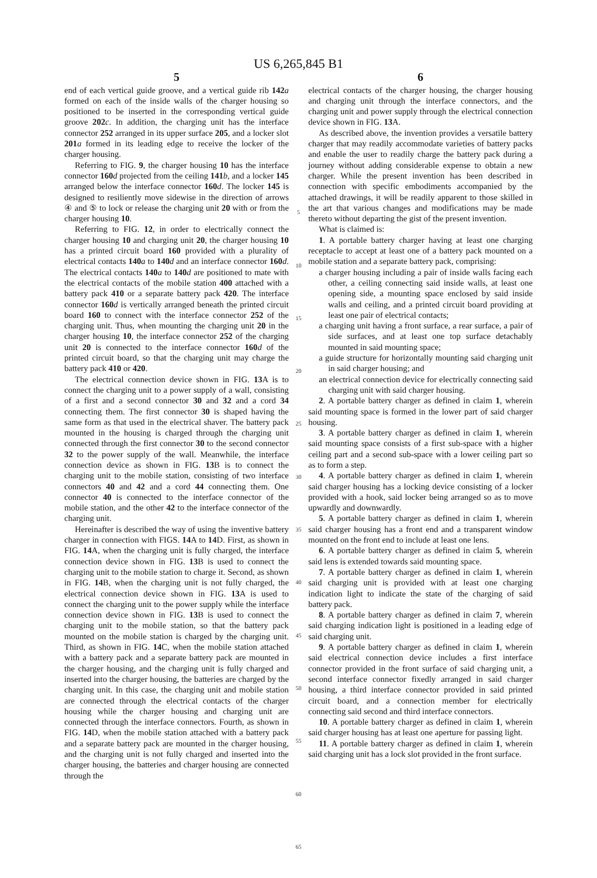US 6,265,845 B1
5
end of each vertical guide groove, and a vertical guide rib 142 a formed on each of the inside walls of the charger housing so positioned to be inserted in the corresponding vertical guide groove 202 c. In addition, the charging unit has the interface connector 252 arranged in its upper surface 205, and a locker slot 201 a formed in its leading edge to receive the locker of the charger housing.
Referring to FIG. 9, the charger housing 10 has the interface connector 160 d projected from the ceiling 141 b, and a locker 145 arranged below the interface connector 160 d. The locker 145 is designed to resiliently move sidewise in the direction of arrows ④ and ⑤ to lock or release the charging unit 20 with or from the charger housing 10.
Referring to FIG. 12, in order to electrically connect the charger housing 10 and charging unit 20, the charger housing 10 has a printed circuit board 160 provided with a plurality of electrical contacts 140 a to 140 d and an interface connector 160 d. The electrical contacts 140 a to 140 d are positioned to mate with the electrical contacts of the mobile station 400 attached with a battery pack 410 or a separate battery pack 420. The interface connector 160 d is vertically arranged beneath the printed circuit board 160 to connect with the interface connector 252 of the charging unit. Thus, when mounting the charging unit 20 in the charger housing 10, the interface connector 252 of the charging unit 20 is connected to the interface connector 160 d of the printed circuit board, so that the charging unit may charge the battery pack 410 or 420.
The electrical connection device shown in FIG. 13 A is to connect the charging unit to a power supply of a wall, consisting of a first and a second connector 30 and 32 and a cord 34 connecting them. The first connector 30 is shaped having the same form as that used in the electrical shaver. The battery pack mounted in the housing is charged through the charging unit connected through the first connector 30 to the second connector 32 to the power supply of the wall. Meanwhile, the interface connection device as shown in FIG. 13 B is to connect the charging unit to the mobile station, consisting of two interface connectors 40 and 42 and a cord 44 connecting them. One connector 40 is connected to the interface connector of the mobile station, and the other 42 to the interface connector of the charging unit.
Hereinafter is described the way of using the inventive battery charger in connection with FIGS. 14 A to 14 D. First, as shown in FIG. 14 A, when the charging unit is fully charged, the interface connection device shown in FIG. 13 B is used to connect the charging unit to the mobile station to charge it. Second, as shown in FIG. 14 B, when the charging unit is not fully charged, the electrical connection device shown in FIG. 13 A is used to connect the charging unit to the power supply while the interface connection device shown in FIG. 13 B is used to connect the charging unit to the mobile station, so that the battery pack mounted on the mobile station is charged by the charging unit. Third, as shown in FIG. 14 C, when the mobile station attached with a battery pack and a separate battery pack are mounted in the charger housing, and the charging unit is fully charged and inserted into the charger housing, the batteries are charged by the charging unit. In this case, the charging unit and mobile station are connected through the electrical contacts of the charger housing while the charger housing and charging unit are connected through the interface connectors. Fourth, as shown in FIG. 14 D, when the mobile station attached with a battery pack and a separate battery pack are mounted in the charger housing, and the charging unit is not fully charged and inserted into the charger housing, the batteries and charger housing are connected through the
5
10
15
20
25
30
35
40
45
50
55
60
65
6
electrical contacts of the charger housing, the charger housing and charging unit through the interface connectors, and the charging unit and power supply through the electrical connection device shown in FIG. 13 A.
As described above, the invention provides a versatile battery charger that may readily accommodate varieties of battery packs and enable the user to readily charge the battery pack during a journey without adding considerable expense to obtain a new charger. While the present invention has been described in connection with specific embodiments accompanied by the attached drawings, it will be readily apparent to those skilled in the art that various changes and modifications may be made thereto without departing the gist of the present invention.
What is claimed is:
1. A portable battery charger having at least one charging receptacle to accept at least one of a battery pack mounted on a mobile station and a separate battery pack, comprising:
a charger housing including a pair of inside walls facing each other, a ceiling connecting said inside walls, at least one opening side, a mounting space enclosed by said inside walls and ceiling, and a printed circuit board providing at least one pair of electrical contacts;
a charging unit having a front surface, a rear surface, a pair of side surfaces, and at least one top surface detachably mounted in said mounting space;
a guide structure for horizontally mounting said charging unit in said charger housing; and
an electrical connection device for electrically connecting said charging unit with said charger housing.
2. A portable battery charger as defined in claim 1, wherein said mounting space is formed in the lower part of said charger housing.
3. A portable battery charger as defined in claim 1, wherein said mounting space consists of a first sub-space with a higher ceiling part and a second sub-space with a lower ceiling part so as to form a step.
4. A portable battery charger as defined in claim 1, wherein said charger housing has a locking device consisting of a locker provided with a hook, said locker being arranged so as to move upwardly and downwardly.
5. A portable battery charger as defined in claim 1, wherein said charger housing has a front end and a transparent window mounted on the front end to include at least one lens.
6. A portable battery charger as defined in claim 5, wherein said lens is extended towards said mounting space.
7. A portable battery charger as defined in claim 1, wherein said charging unit is provided with at least one charging indication light to indicate the state of the charging of said battery pack.
8. A portable battery charger as defined in claim 7, wherein said charging indication light is positioned in a leading edge of said charging unit.
9. A portable battery charger as defined in claim 1, wherein said electrical connection device includes a first interface connector provided in the front surface of said charging unit, a second interface connector fixedly arranged in said charger housing, a third interface connector provided in said printed circuit board, and a connection member for electrically connecting said second and third interface connectors.
10. A portable battery charger as defined in claim 1, wherein said charger housing has at least one aperture for passing light.
11. A portable battery charger as defined in claim 1, wherein said charging unit has a lock slot provided in the front surface.